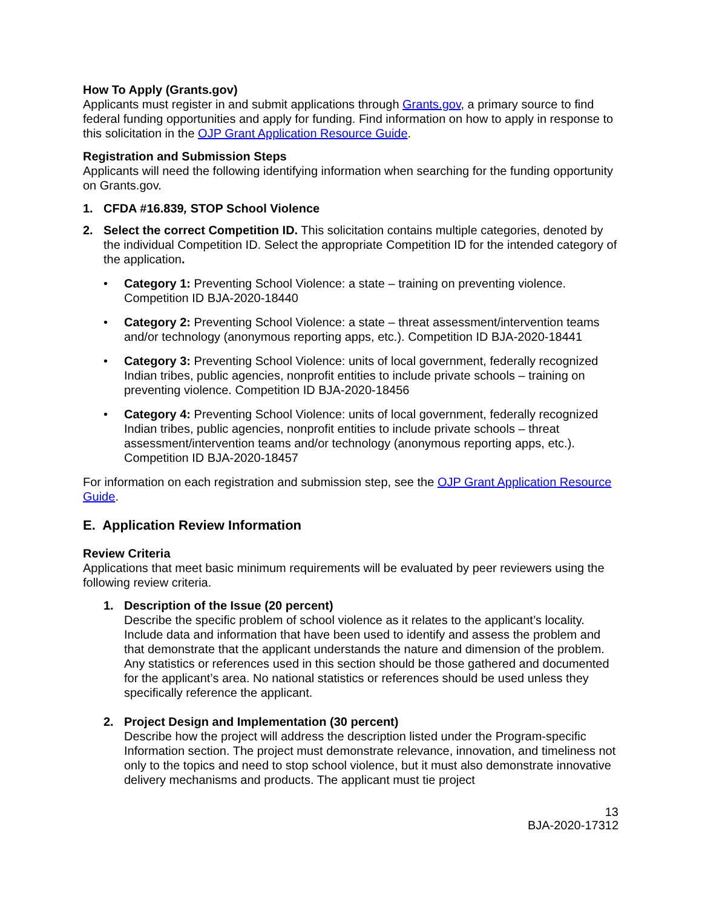How To Apply (Grants.gov)
Applicants must register in and submit applications through Grants.gov, a primary source to find federal funding opportunities and apply for funding. Find information on how to apply in response to this solicitation in the OJP Grant Application Resource Guide.
Registration and Submission Steps
Applicants will need the following identifying information when searching for the funding opportunity on Grants.gov.
1. CFDA #16.839, STOP School Violence
2. Select the correct Competition ID. This solicitation contains multiple categories, denoted by the individual Competition ID. Select the appropriate Competition ID for the intended category of the application.
• Category 1: Preventing School Violence: a state – training on preventing violence. Competition ID BJA-2020-18440
• Category 2: Preventing School Violence: a state – threat assessment/intervention teams and/or technology (anonymous reporting apps, etc.). Competition ID BJA-2020-18441
• Category 3: Preventing School Violence: units of local government, federally recognized Indian tribes, public agencies, nonprofit entities to include private schools – training on preventing violence. Competition ID BJA-2020-18456
• Category 4: Preventing School Violence: units of local government, federally recognized Indian tribes, public agencies, nonprofit entities to include private schools – threat assessment/intervention teams and/or technology (anonymous reporting apps, etc.). Competition ID BJA-2020-18457
For information on each registration and submission step, see the OJP Grant Application Resource Guide.
E. Application Review Information
Review Criteria
Applications that meet basic minimum requirements will be evaluated by peer reviewers using the following review criteria.
1. Description of the Issue (20 percent)
Describe the specific problem of school violence as it relates to the applicant’s locality. Include data and information that have been used to identify and assess the problem and that demonstrate that the applicant understands the nature and dimension of the problem. Any statistics or references used in this section should be those gathered and documented for the applicant’s area. No national statistics or references should be used unless they specifically reference the applicant.
2. Project Design and Implementation (30 percent)
Describe how the project will address the description listed under the Program-specific Information section. The project must demonstrate relevance, innovation, and timeliness not only to the topics and need to stop school violence, but it must also demonstrate innovative delivery mechanisms and products. The applicant must tie project
13
BJA-2020-17312